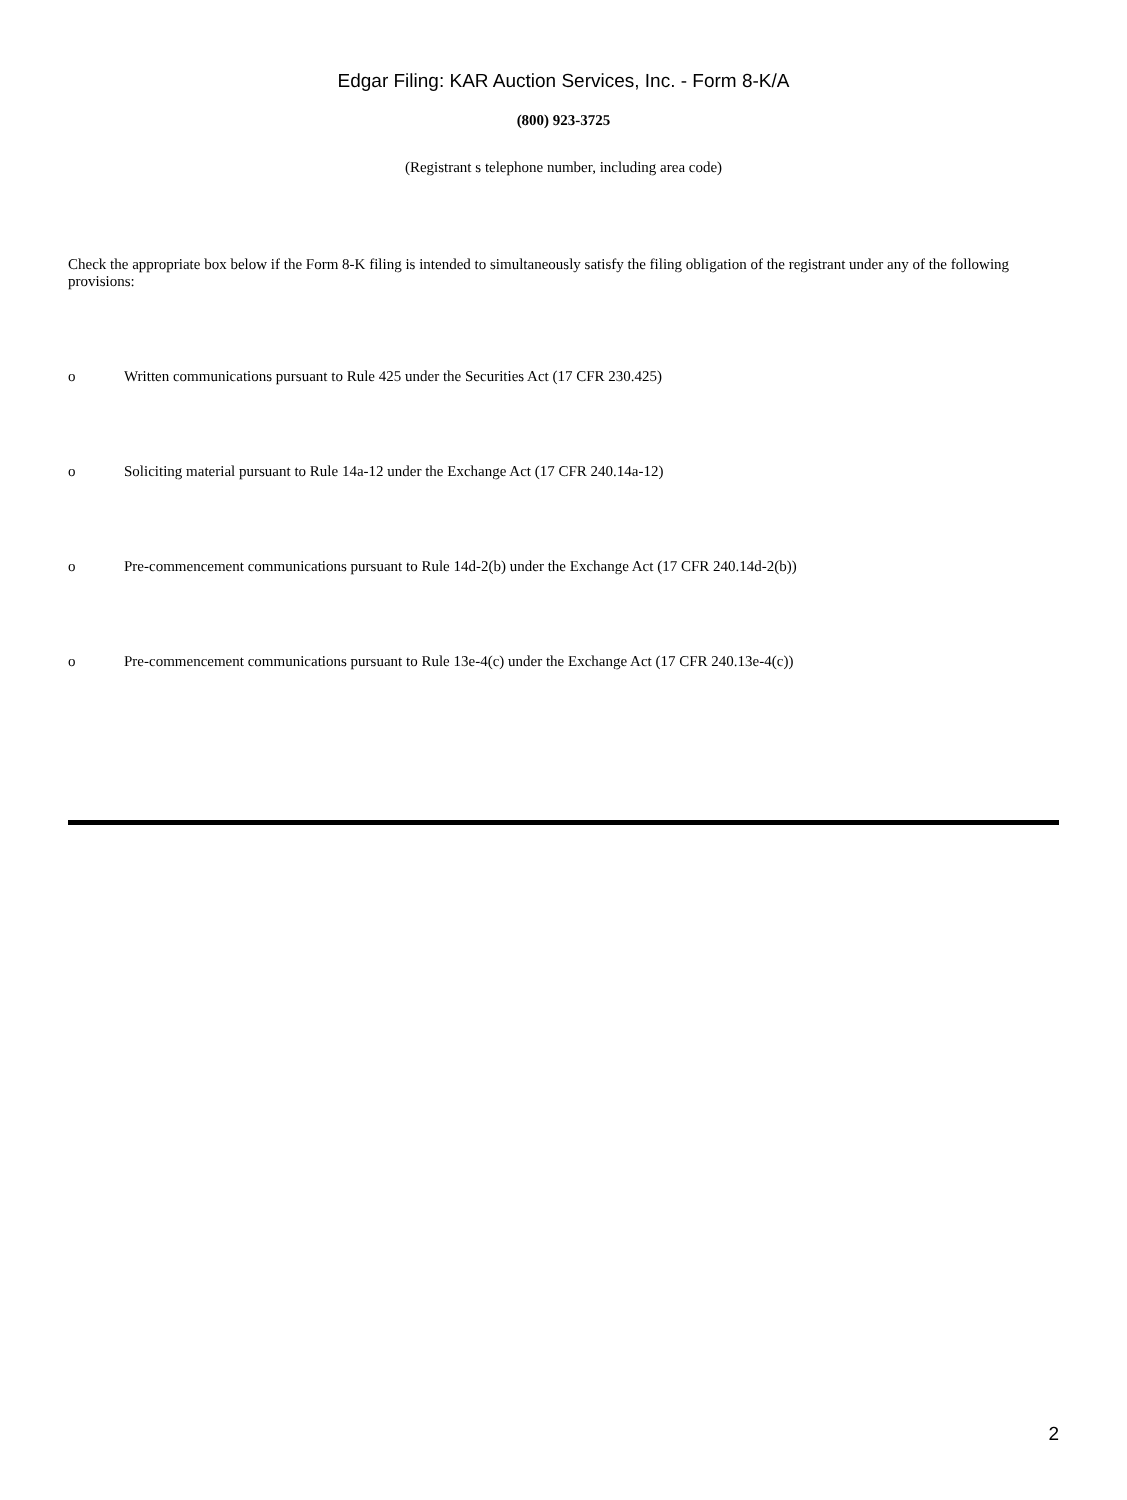Edgar Filing: KAR Auction Services, Inc. - Form 8-K/A
(800) 923-3725
(Registrant s telephone number, including area code)
Check the appropriate box below if the Form 8-K filing is intended to simultaneously satisfy the filing obligation of the registrant under any of the following provisions:
o Written communications pursuant to Rule 425 under the Securities Act (17 CFR 230.425)
o Soliciting material pursuant to Rule 14a-12 under the Exchange Act (17 CFR 240.14a-12)
o Pre-commencement communications pursuant to Rule 14d-2(b) under the Exchange Act (17 CFR 240.14d-2(b))
o Pre-commencement communications pursuant to Rule 13e-4(c) under the Exchange Act (17 CFR 240.13e-4(c))
2